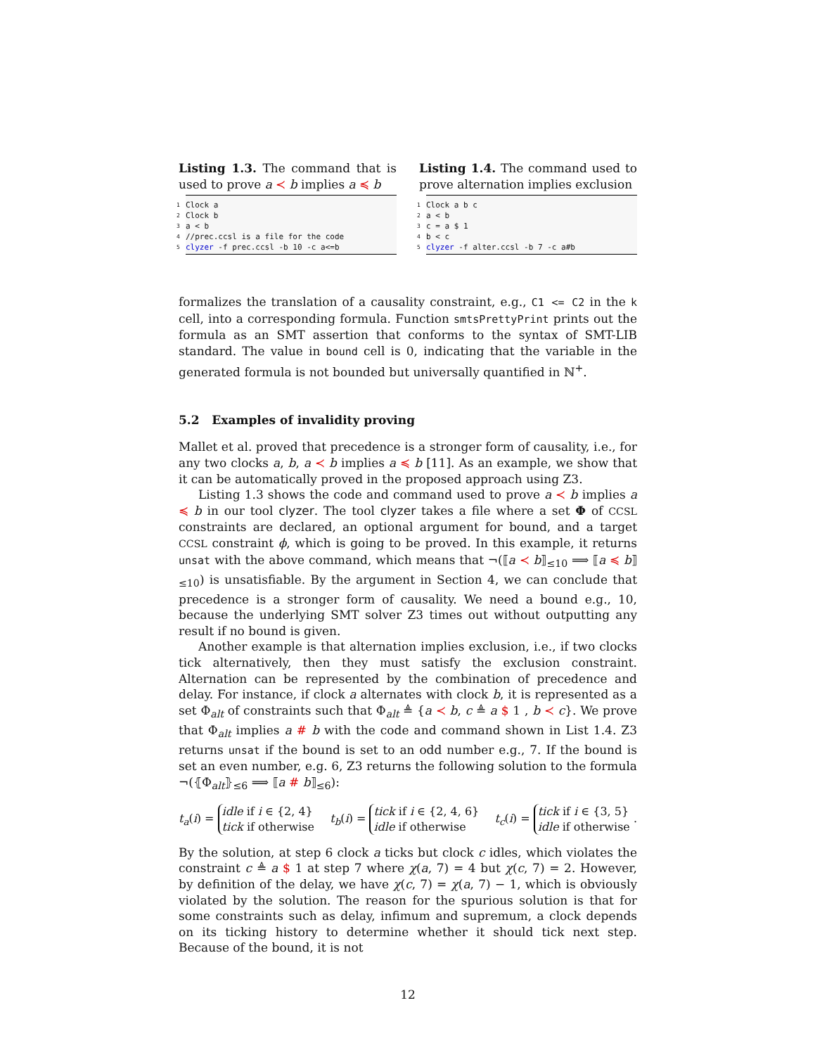Listing 1.3. The command that is used to prove a ≺ b implies a ≼ b
1 Clock a
2 Clock b
3 a < b
4 //prec.ccsl is a file for the code
5 clyzer -f prec.ccsl -b 10 -c a<=b
Listing 1.4. The command used to prove alternation implies exclusion
1 Clock a b c
2 a < b
3 c = a $ 1
4 b < c
5 clyzer -f alter.ccsl -b 7 -c a#b
formalizes the translation of a causality constraint, e.g., C1 <= C2 in the k cell, into a corresponding formula. Function smtsPrettyPrint prints out the formula as an SMT assertion that conforms to the syntax of SMT-LIB standard. The value in bound cell is 0, indicating that the variable in the generated formula is not bounded but universally quantified in ℕ<sup>+</sup>.
5.2 Examples of invalidity proving
Mallet et al. proved that precedence is a stronger form of causality, i.e., for any two clocks a, b, a ≺ b implies a ≼ b [11]. As an example, we show that it can be automatically proved in the proposed approach using Z3.
Listing 1.3 shows the code and command used to prove a ≺ b implies a ≼ b in our tool clyzer. The tool clyzer takes a file where a set Φ of CCSL constraints are declared, an optional argument for bound, and a target CCSL constraint ϕ, which is going to be proved. In this example, it returns unsat with the above command, which means that ¬(⟦a ≺ b⟧<sub>≤10</sub> ⟹ ⟦a ≼ b⟧<sub>≤10</sub>) is unsatisfiable. By the argument in Section 4, we can conclude that precedence is a stronger form of causality. We need a bound e.g., 10, because the underlying SMT solver Z3 times out without outputting any result if no bound is given.
Another example is that alternation implies exclusion, i.e., if two clocks tick alternatively, then they must satisfy the exclusion constraint. Alternation can be represented by the combination of precedence and delay. For instance, if clock a alternates with clock b, it is represented as a set Φ<sub>alt</sub> of constraints such that Φ<sub>alt</sub> ≜ {a ≺ b, c ≜ a $ 1 , b ≺ c}. We prove that Φ<sub>alt</sub> implies a # b with the code and command shown in List 1.4. Z3 returns unsat if the bound is set to an odd number e.g., 7. If the bound is set an even number, e.g. 6, Z3 returns the following solution to the formula ¬(⦃Φ<sub>alt</sub>⦄<sub>≤6</sub> ⟹ ⟦a # b⟧<sub>≤6</sub>):
t<sub>a</sub>(i) = idle if i ∈ {2, 4}
tick if otherwise t<sub>b</sub>(i) = tick if i ∈ {2, 4, 6}
idle if otherwise t<sub>c</sub>(i) = tick if i ∈ {3, 5}
idle if otherwise .
By the solution, at step 6 clock a ticks but clock c idles, which violates the constraint c ≜ a $ 1 at step 7 where χ(a, 7) = 4 but χ(c, 7) = 2. However, by definition of the delay, we have χ(c, 7) = χ(a, 7) − 1, which is obviously violated by the solution. The reason for the spurious solution is that for some constraints such as delay, infimum and supremum, a clock depends on its ticking history to determine whether it should tick next step. Because of the bound, it is not
12